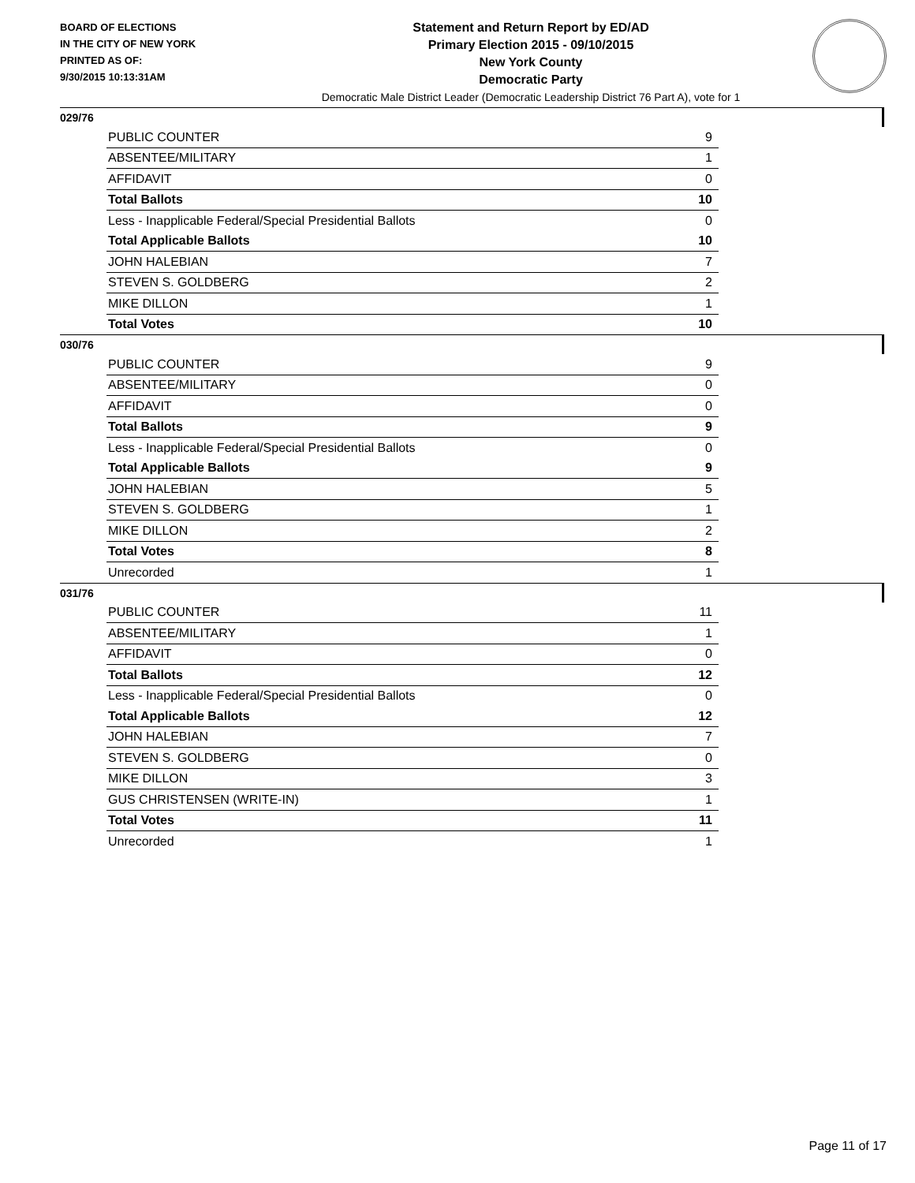BOARD OF ELECTIONS
IN THE CITY OF NEW YORK
PRINTED AS OF:
9/30/2015 10:13:31AM
Statement and Return Report by ED/AD
Primary Election 2015 - 09/10/2015
New York County
Democratic Party
Democratic Male District Leader (Democratic Leadership District 76 Part A), vote for 1
029/76
| PUBLIC COUNTER | 9 |
| ABSENTEE/MILITARY | 1 |
| AFFIDAVIT | 0 |
| Total Ballots | 10 |
| Less - Inapplicable Federal/Special Presidential Ballots | 0 |
| Total Applicable Ballots | 10 |
| JOHN HALEBIAN | 7 |
| STEVEN S. GOLDBERG | 2 |
| MIKE DILLON | 1 |
| Total Votes | 10 |
030/76
| PUBLIC COUNTER | 9 |
| ABSENTEE/MILITARY | 0 |
| AFFIDAVIT | 0 |
| Total Ballots | 9 |
| Less - Inapplicable Federal/Special Presidential Ballots | 0 |
| Total Applicable Ballots | 9 |
| JOHN HALEBIAN | 5 |
| STEVEN S. GOLDBERG | 1 |
| MIKE DILLON | 2 |
| Total Votes | 8 |
| Unrecorded | 1 |
031/76
| PUBLIC COUNTER | 11 |
| ABSENTEE/MILITARY | 1 |
| AFFIDAVIT | 0 |
| Total Ballots | 12 |
| Less - Inapplicable Federal/Special Presidential Ballots | 0 |
| Total Applicable Ballots | 12 |
| JOHN HALEBIAN | 7 |
| STEVEN S. GOLDBERG | 0 |
| MIKE DILLON | 3 |
| GUS CHRISTENSEN (WRITE-IN) | 1 |
| Total Votes | 11 |
| Unrecorded | 1 |
Page 11 of 17